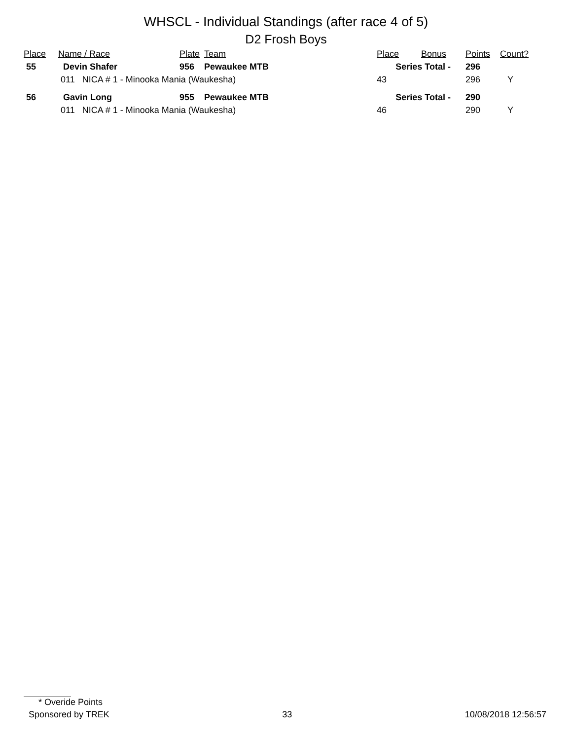WHSCL - Individual Standings (after race 4 of 5)
D2 Frosh Boys
| Place | Name / Race | Plate | Team | Place | Bonus | Points | Count? |
| --- | --- | --- | --- | --- | --- | --- | --- |
| 55 | Devin Shafer | 956 | Pewaukee MTB | Series Total - | | 296 | |
| | 011 NICA # 1 - Minooka Mania (Waukesha) | | | 43 | | 296 | Y |
| 56 | Gavin Long | 955 | Pewaukee MTB | Series Total - | | 290 | |
| | 011 NICA # 1 - Minooka Mania (Waukesha) | | | 46 | | 290 | Y |
* Overide Points
Sponsored by TREK 33 10/08/2018 12:56:57